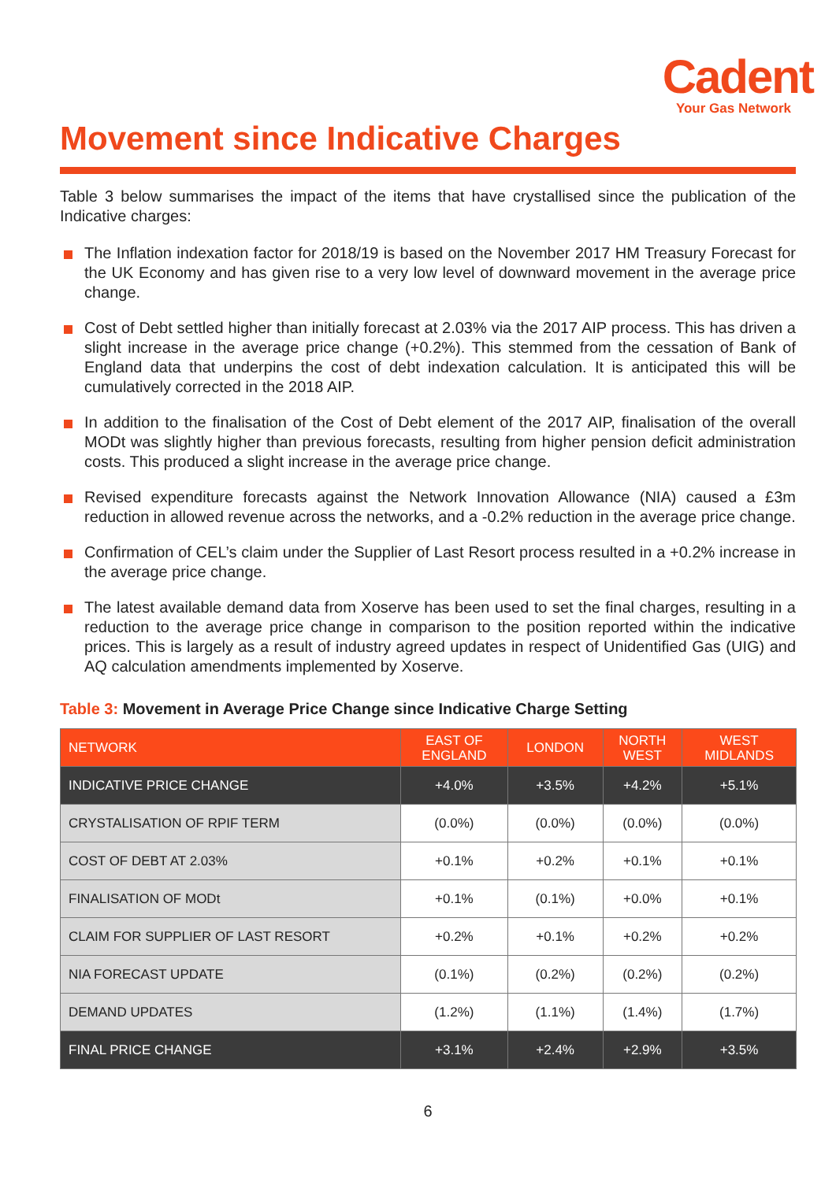Cadent
Your Gas Network
Movement since Indicative Charges
Table 3 below summarises the impact of the items that have crystallised since the publication of the Indicative charges:
The Inflation indexation factor for 2018/19 is based on the November 2017 HM Treasury Forecast for the UK Economy and has given rise to a very low level of downward movement in the average price change.
Cost of Debt settled higher than initially forecast at 2.03% via the 2017 AIP process. This has driven a slight increase in the average price change (+0.2%). This stemmed from the cessation of Bank of England data that underpins the cost of debt indexation calculation. It is anticipated this will be cumulatively corrected in the 2018 AIP.
In addition to the finalisation of the Cost of Debt element of the 2017 AIP, finalisation of the overall MODt was slightly higher than previous forecasts, resulting from higher pension deficit administration costs. This produced a slight increase in the average price change.
Revised expenditure forecasts against the Network Innovation Allowance (NIA) caused a £3m reduction in allowed revenue across the networks, and a -0.2% reduction in the average price change.
Confirmation of CEL’s claim under the Supplier of Last Resort process resulted in a +0.2% increase in the average price change.
The latest available demand data from Xoserve has been used to set the final charges, resulting in a reduction to the average price change in comparison to the position reported within the indicative prices. This is largely as a result of industry agreed updates in respect of Unidentified Gas (UIG) and AQ calculation amendments implemented by Xoserve.
Table 3: Movement in Average Price Change since Indicative Charge Setting
| NETWORK | EAST OF ENGLAND | LONDON | NORTH WEST | WEST MIDLANDS |
| --- | --- | --- | --- | --- |
| INDICATIVE PRICE CHANGE | +4.0% | +3.5% | +4.2% | +5.1% |
| CRYSTALISATION OF RPIF TERM | (0.0%) | (0.0%) | (0.0%) | (0.0%) |
| COST OF DEBT AT 2.03% | +0.1% | +0.2% | +0.1% | +0.1% |
| FINALISATION OF MODt | +0.1% | (0.1%) | +0.0% | +0.1% |
| CLAIM FOR SUPPLIER OF LAST RESORT | +0.2% | +0.1% | +0.2% | +0.2% |
| NIA FORECAST UPDATE | (0.1%) | (0.2%) | (0.2%) | (0.2%) |
| DEMAND UPDATES | (1.2%) | (1.1%) | (1.4%) | (1.7%) |
| FINAL PRICE CHANGE | +3.1% | +2.4% | +2.9% | +3.5% |
6